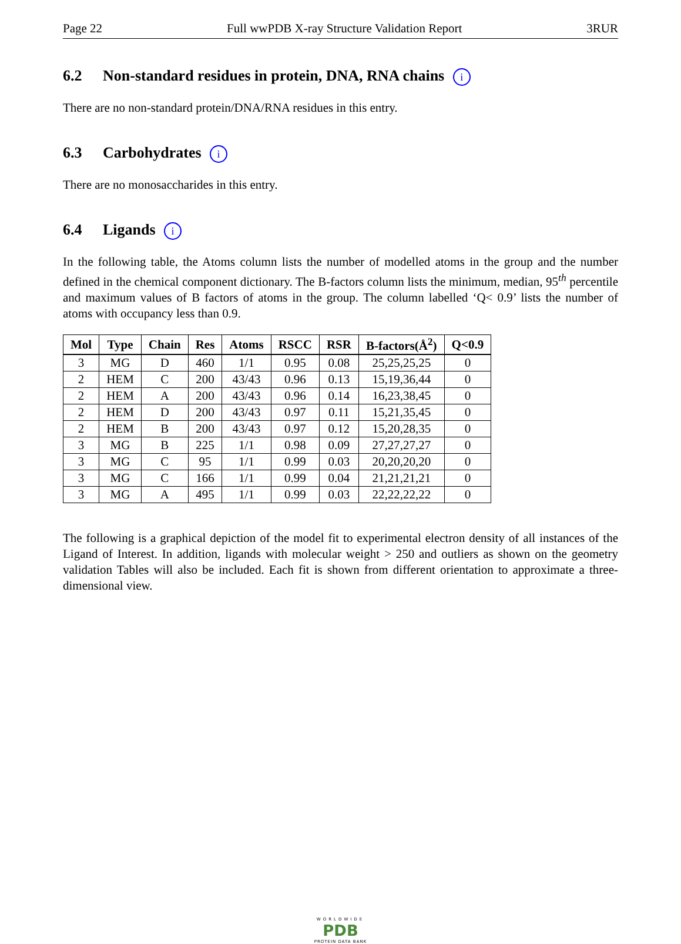Page 22 Full wwPDB X-ray Structure Validation Report 3RUR
6.2 Non-standard residues in protein, DNA, RNA chains i
There are no non-standard protein/DNA/RNA residues in this entry.
6.3 Carbohydrates i
There are no monosaccharides in this entry.
6.4 Ligands i
In the following table, the Atoms column lists the number of modelled atoms in the group and the number defined in the chemical component dictionary. The B-factors column lists the minimum, median, 95<sup>th</sup> percentile and maximum values of B factors of atoms in the group. The column labelled ‘Q< 0.9’ lists the number of atoms with occupancy less than 0.9.
| Mol | Type | Chain | Res | Atoms | RSCC | RSR | B-factors(Å<sup>2</sup>) | Q<0.9 |
| --- | --- | --- | --- | --- | --- | --- | --- | --- |
| 3 | MG | D | 460 | 1/1 | 0.95 | 0.08 | 25,25,25,25 | 0 |
| 2 | HEM | C | 200 | 43/43 | 0.96 | 0.13 | 15,19,36,44 | 0 |
| 2 | HEM | A | 200 | 43/43 | 0.96 | 0.14 | 16,23,38,45 | 0 |
| 2 | HEM | D | 200 | 43/43 | 0.97 | 0.11 | 15,21,35,45 | 0 |
| 2 | HEM | B | 200 | 43/43 | 0.97 | 0.12 | 15,20,28,35 | 0 |
| 3 | MG | B | 225 | 1/1 | 0.98 | 0.09 | 27,27,27,27 | 0 |
| 3 | MG | C | 95 | 1/1 | 0.99 | 0.03 | 20,20,20,20 | 0 |
| 3 | MG | C | 166 | 1/1 | 0.99 | 0.04 | 21,21,21,21 | 0 |
| 3 | MG | A | 495 | 1/1 | 0.99 | 0.03 | 22,22,22,22 | 0 |
The following is a graphical depiction of the model fit to experimental electron density of all instances of the Ligand of Interest. In addition, ligands with molecular weight > 250 and outliers as shown on the geometry validation Tables will also be included. Each fit is shown from different orientation to approximate a three-dimensional view.
WORLDWIDE
PDB
PROTEIN DATA BANK